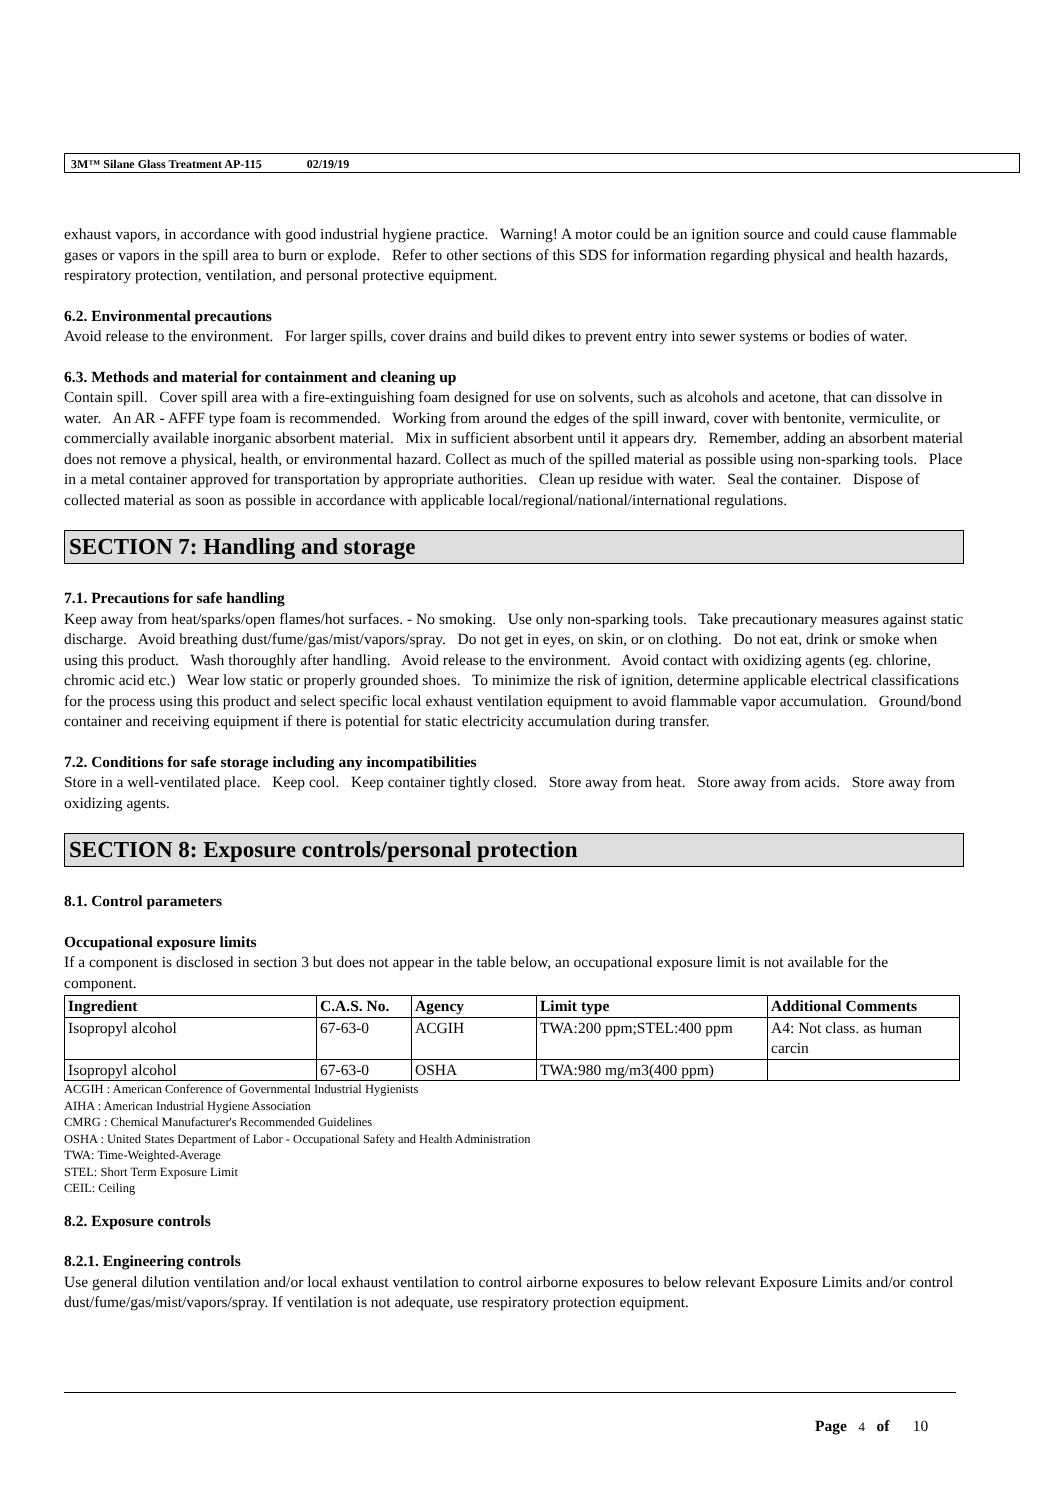3M™ Silane Glass Treatment AP-115 02/19/19
exhaust vapors, in accordance with good industrial hygiene practice. Warning! A motor could be an ignition source and could cause flammable gases or vapors in the spill area to burn or explode. Refer to other sections of this SDS for information regarding physical and health hazards, respiratory protection, ventilation, and personal protective equipment.
6.2. Environmental precautions
Avoid release to the environment. For larger spills, cover drains and build dikes to prevent entry into sewer systems or bodies of water.
6.3. Methods and material for containment and cleaning up
Contain spill. Cover spill area with a fire-extinguishing foam designed for use on solvents, such as alcohols and acetone, that can dissolve in water. An AR - AFFF type foam is recommended. Working from around the edges of the spill inward, cover with bentonite, vermiculite, or commercially available inorganic absorbent material. Mix in sufficient absorbent until it appears dry. Remember, adding an absorbent material does not remove a physical, health, or environmental hazard. Collect as much of the spilled material as possible using non-sparking tools. Place in a metal container approved for transportation by appropriate authorities. Clean up residue with water. Seal the container. Dispose of collected material as soon as possible in accordance with applicable local/regional/national/international regulations.
SECTION 7: Handling and storage
7.1. Precautions for safe handling
Keep away from heat/sparks/open flames/hot surfaces. - No smoking. Use only non-sparking tools. Take precautionary measures against static discharge. Avoid breathing dust/fume/gas/mist/vapors/spray. Do not get in eyes, on skin, or on clothing. Do not eat, drink or smoke when using this product. Wash thoroughly after handling. Avoid release to the environment. Avoid contact with oxidizing agents (eg. chlorine, chromic acid etc.) Wear low static or properly grounded shoes. To minimize the risk of ignition, determine applicable electrical classifications for the process using this product and select specific local exhaust ventilation equipment to avoid flammable vapor accumulation. Ground/bond container and receiving equipment if there is potential for static electricity accumulation during transfer.
7.2. Conditions for safe storage including any incompatibilities
Store in a well-ventilated place. Keep cool. Keep container tightly closed. Store away from heat. Store away from acids. Store away from oxidizing agents.
SECTION 8: Exposure controls/personal protection
8.1. Control parameters
Occupational exposure limits
If a component is disclosed in section 3 but does not appear in the table below, an occupational exposure limit is not available for the component.
| Ingredient | C.A.S. No. | Agency | Limit type | Additional Comments |
| --- | --- | --- | --- | --- |
| Isopropyl alcohol | 67-63-0 | ACGIH | TWA:200 ppm;STEL:400 ppm | A4: Not class. as human carcin |
| Isopropyl alcohol | 67-63-0 | OSHA | TWA:980 mg/m3(400 ppm) | |
ACGIH : American Conference of Governmental Industrial Hygienists
AIHA : American Industrial Hygiene Association
CMRG : Chemical Manufacturer's Recommended Guidelines
OSHA : United States Department of Labor - Occupational Safety and Health Administration
TWA: Time-Weighted-Average
STEL: Short Term Exposure Limit
CEIL: Ceiling
8.2. Exposure controls
8.2.1. Engineering controls
Use general dilution ventilation and/or local exhaust ventilation to control airborne exposures to below relevant Exposure Limits and/or control dust/fume/gas/mist/vapors/spray. If ventilation is not adequate, use respiratory protection equipment.
Page 4 of 10